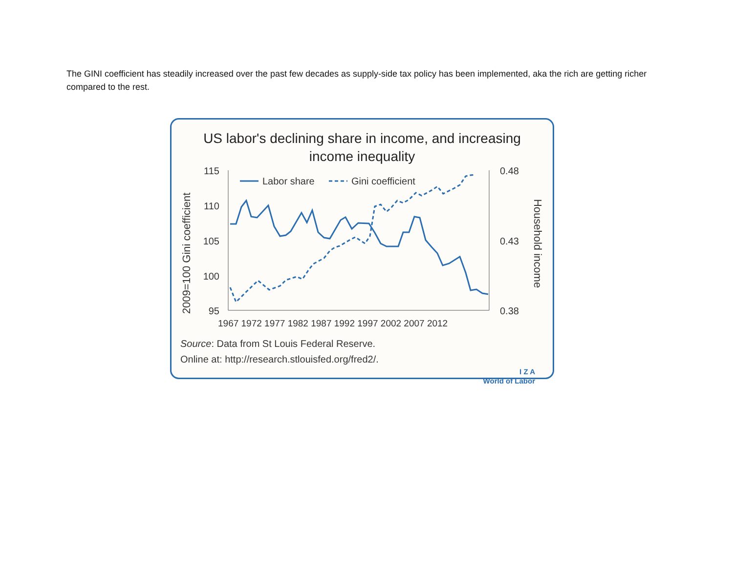The GINI coefficient has steadily increased over the past few decades as supply-side tax policy has been implemented, aka the rich are getting richer compared to the rest.
US labor's declining share in income, and increasing
income inequality
2009=100 Gini coefficient
Household income
115
110
105
100
95
0.48
0.43
0.38
1967 1972 1977 1982 1987 1992 1997 2002 2007 2012
Labor share
Gini coefficient
Source: Data from St Louis Federal Reserve.
Online at: http://research.stlouisfed.org/fred2/.
I Z A
World of Labor